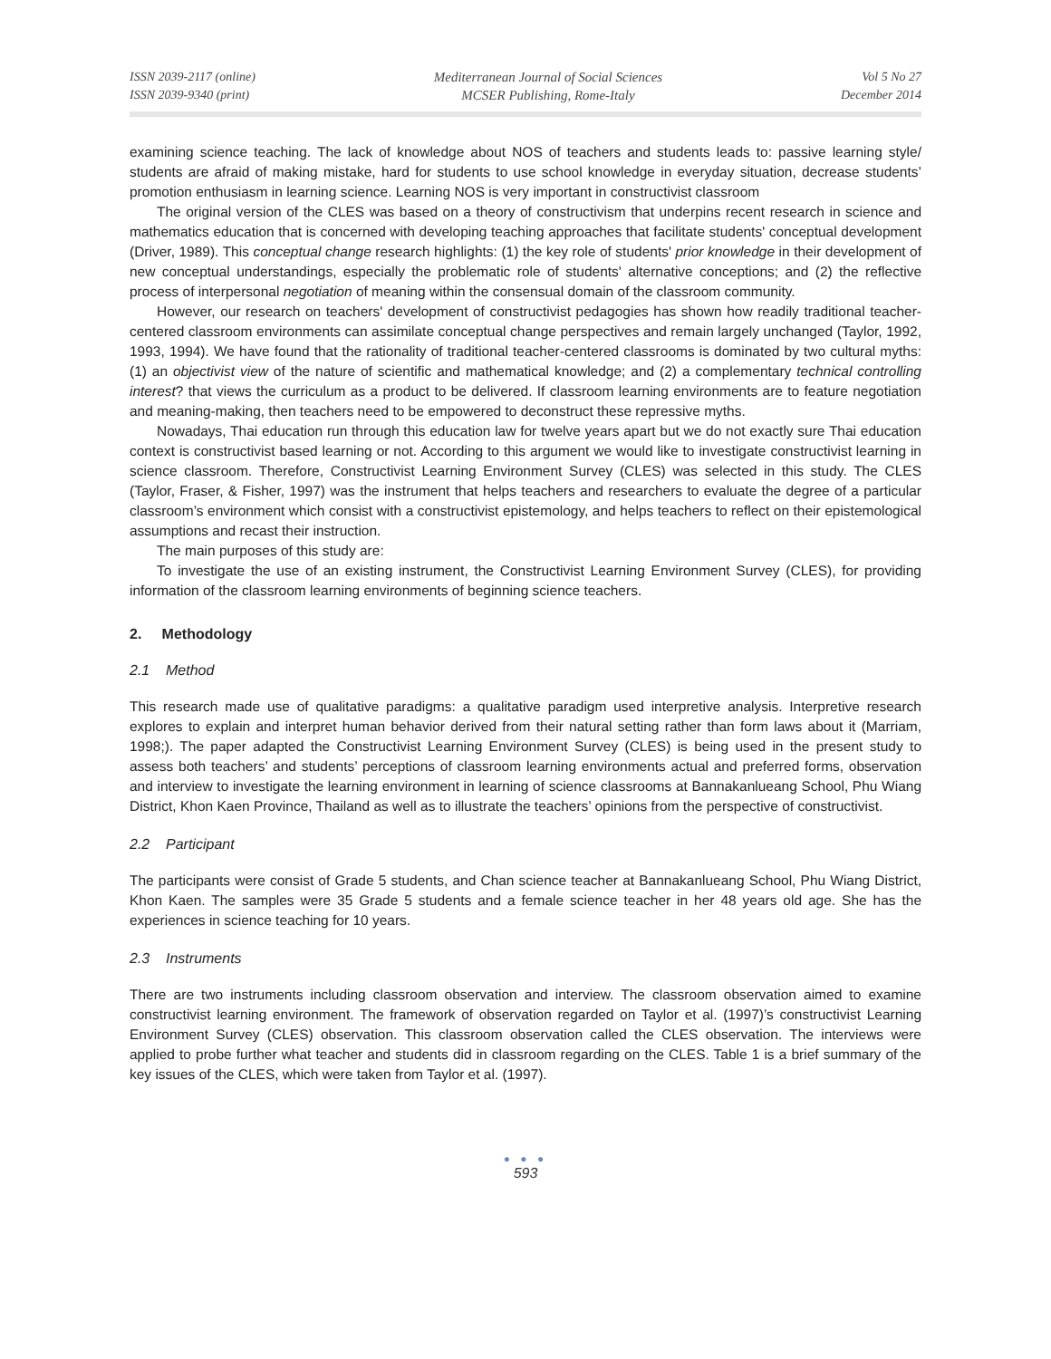ISSN 2039-2117 (online)
ISSN 2039-9340 (print)
Mediterranean Journal of Social Sciences
MCSER Publishing, Rome-Italy
Vol 5 No 27
December 2014
examining science teaching. The lack of knowledge about NOS of teachers and students leads to: passive learning style/ students are afraid of making mistake, hard for students to use school knowledge in everyday situation, decrease students’ promotion enthusiasm in learning science. Learning NOS is very important in constructivist classroom
The original version of the CLES was based on a theory of constructivism that underpins recent research in science and mathematics education that is concerned with developing teaching approaches that facilitate students' conceptual development (Driver, 1989). This conceptual change research highlights: (1) the key role of students' prior knowledge in their development of new conceptual understandings, especially the problematic role of students' alternative conceptions; and (2) the reflective process of interpersonal negotiation of meaning within the consensual domain of the classroom community.
However, our research on teachers' development of constructivist pedagogies has shown how readily traditional teacher-centered classroom environments can assimilate conceptual change perspectives and remain largely unchanged (Taylor, 1992, 1993, 1994). We have found that the rationality of traditional teacher-centered classrooms is dominated by two cultural myths: (1) an objectivist view of the nature of scientific and mathematical knowledge; and (2) a complementary technical controlling interest? that views the curriculum as a product to be delivered. If classroom learning environments are to feature negotiation and meaning-making, then teachers need to be empowered to deconstruct these repressive myths.
Nowadays, Thai education run through this education law for twelve years apart but we do not exactly sure Thai education context is constructivist based learning or not. According to this argument we would like to investigate constructivist learning in science classroom. Therefore, Constructivist Learning Environment Survey (CLES) was selected in this study. The CLES (Taylor, Fraser, & Fisher, 1997) was the instrument that helps teachers and researchers to evaluate the degree of a particular classroom’s environment which consist with a constructivist epistemology, and helps teachers to reflect on their epistemological assumptions and recast their instruction.
The main purposes of this study are:
To investigate the use of an existing instrument, the Constructivist Learning Environment Survey (CLES), for providing information of the classroom learning environments of beginning science teachers.
2. Methodology
2.1 Method
This research made use of qualitative paradigms: a qualitative paradigm used interpretive analysis. Interpretive research explores to explain and interpret human behavior derived from their natural setting rather than form laws about it (Marriam, 1998;). The paper adapted the Constructivist Learning Environment Survey (CLES) is being used in the present study to assess both teachers’ and students’ perceptions of classroom learning environments actual and preferred forms, observation and interview to investigate the learning environment in learning of science classrooms at Bannakanlueang School, Phu Wiang District, Khon Kaen Province, Thailand as well as to illustrate the teachers’ opinions from the perspective of constructivist.
2.2 Participant
The participants were consist of Grade 5 students, and Chan science teacher at Bannakanlueang School, Phu Wiang District, Khon Kaen. The samples were 35 Grade 5 students and a female science teacher in her 48 years old age. She has the experiences in science teaching for 10 years.
2.3 Instruments
There are two instruments including classroom observation and interview. The classroom observation aimed to examine constructivist learning environment. The framework of observation regarded on Taylor et al. (1997)’s constructivist Learning Environment Survey (CLES) observation. This classroom observation called the CLES observation. The interviews were applied to probe further what teacher and students did in classroom regarding on the CLES. Table 1 is a brief summary of the key issues of the CLES, which were taken from Taylor et al. (1997).
● ● ●
593